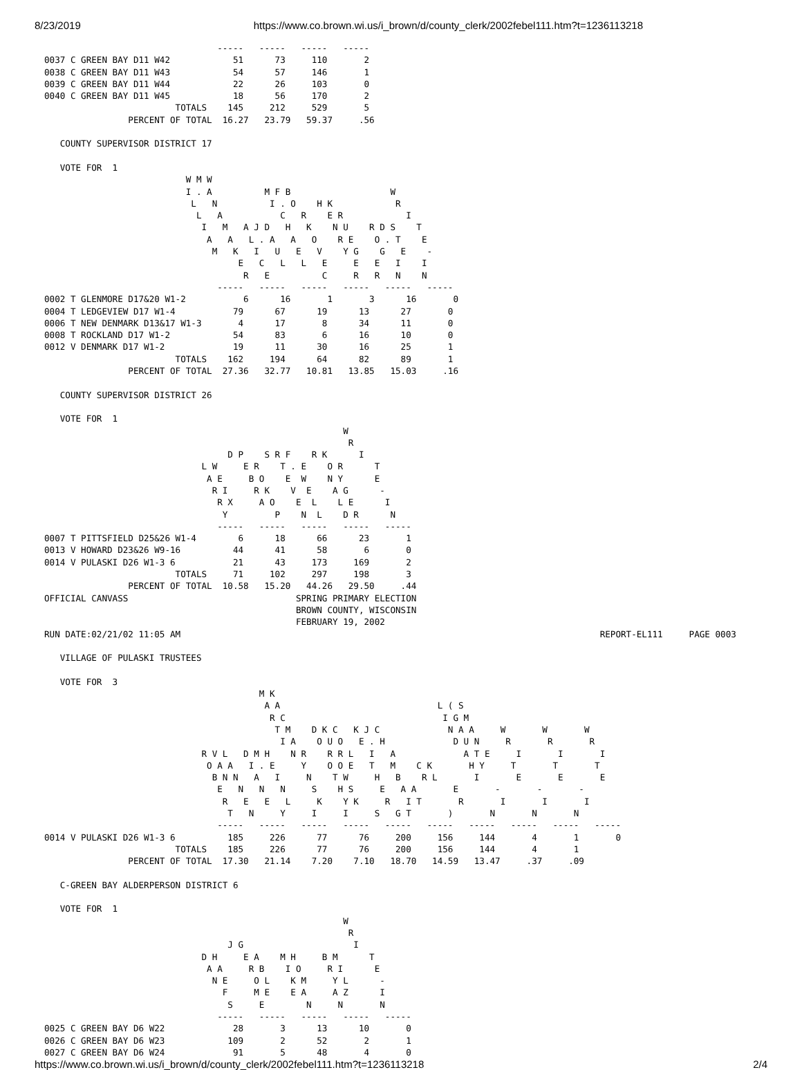8/23/2019 https://www.co.brown.wi.us/i_brown/d/county_clerk/2002febel111.htm?t=1236113218
                                 -----   -----   -----   -----
0037 C GREEN BAY D11 W42            51      73     110       2
0038 C GREEN BAY D11 W43            54      57     146       1
0039 C GREEN BAY D11 W44            22      26     103       0
0040 C GREEN BAY D11 W45            18      56     170       2
                         TOTALS    145     212     529       5
                PERCENT OF TOTAL  16.27   23.79   59.37     .56

   COUNTY SUPERVISOR DISTRICT 17

   VOTE FOR  1
                           W M W
                           I . A          M F B                   W
                            L   N          I . O    H K            R
                             L   A           C   R    E R            I
                              I   M   A J D   H   K    N U    R D S    T
                               A   A   L . A   A   O    R E    O . T    E
                                M   K   I   U   E   V    Y G    G   E    -
                                     E   C   L   L   E     E   E   I    I
                                      R   E          C     R   R   N    N
                                 -----   -----   -----   -----   -----   -----
0002 T GLENMORE D17&20 W1-2           6      16       1       3      16       0
0004 T LEDGEVIEW D17 W1-4           79      67      19      13      27       0
0006 T NEW DENMARK D13&17 W1-3       4      17       8      34      11       0
0008 T ROCKLAND D17 W1-2            54      83       6      16      10       0
0012 V DENMARK D17 W1-2             19      11      30      16      25       1
                         TOTALS    162     194      64      82      89       1
                PERCENT OF TOTAL  27.36   32.77   10.81   13.85   15.03     .16

   COUNTY SUPERVISOR DISTRICT 26

   VOTE FOR  1
                                                         W
                                                          R
                                   D P    S R F    R K      I
                              L W     E R    T . E    O R      T
                               A E     B O    E  W    N Y      E
                                R I     R K    V  E    A G      -
                                 R X     A O    E  L    L E      I
                                  Y         P    N  L    D R      N
                                 -----   -----   -----   -----   -----
0007 T PITTSFIELD D25&26 W1-4        6      18      66      23       1
0013 V HOWARD D23&26 W9-16          44      41      58       6       0
0014 V PULASKI D26 W1-3 6           21      43     173     169       2
                         TOTALS     71     102     297     198       3
                PERCENT OF TOTAL  10.58   15.20   44.26   29.50     .44
OFFICIAL CANVASS                                SPRING PRIMARY ELECTION
                                                BROWN COUNTY, WISCONSIN
                                                FEBRUARY 19, 2002
RUN DATE:02/21/02 11:05 AM                                                                                REPORT-EL111     PAGE 0003

   VILLAGE OF PULASKI TRUSTEES

   VOTE FOR  3
                                         M K
                                          A A                              L ( S
                                           R C                              I G M
                                            T M    D K C   K J C             N A A     W       W       W
                                             I A    O U O   E . H             D U N     R       R       R
                              R V L   D M H    N R    R R L   I   A             A T E     I       I       I
                               O A A   I . E     Y    O O E   T   M    C K       H Y     T       T       T
                                B N N   A   I     N    T W     H   B    R L       I       E       E       E
                                 E   N   N   N     S    H S     E   A A       E       -       -       -
                                  R   E   E   L     K    Y K     R   I T       R       I       I       I
                                   T   N     Y     I     I     S   G T       )       N       N       N
                                 -----   -----   -----   -----   -----   -----   -----   -----   -----   -----
0014 V PULASKI D26 W1-3 6          185     226      77      76     200     156     144       4       1       0
                         TOTALS    185     226      77      76     200     156     144       4       1
                PERCENT OF TOTAL  17.30   21.14    7.20    7.10   18.70   14.59   13.47     .37     .09

   C-GREEN BAY ALDERPERSON DISTRICT 6

   VOTE FOR  1
                                                         W
                                                          R
                                   J G                     I
                              D H     E A    M H     B M      T
                               A A     R B    I O     R I      E
                                N E     O L    K M     Y L      -
                                  F     M E    E A     A Z      I
                                   S     E        N     N       N
                                 -----   -----   -----   -----   -----
0025 C GREEN BAY D6 W22             28       3      13      10       0
0026 C GREEN BAY D6 W23            109       2      52       2       1
0027 C GREEN BAY D6 W24             91       5      48       4       0
https://www.co.brown.wi.us/i_brown/d/county_clerk/2002febel111.htm?t=1236113218 2/4